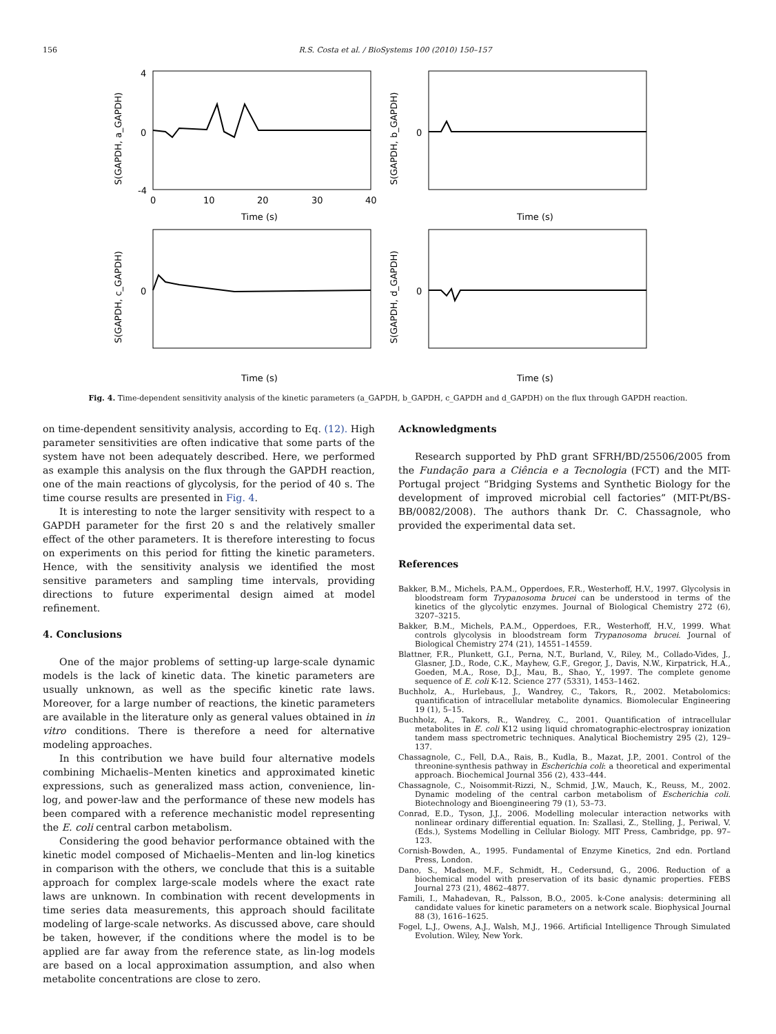156 R.S. Costa et al. / BioSystems 100 (2010) 150–157
S(GAPDH, a_GAPDH)
4
0
-4
0
10
20
30
40
Time (s)
S(GAPDH, b_GAPDH)
0
Time (s)
S(GAPDH, c_GAPDH)
0
Time (s)
S(GAPDH, d_GAPDH)
0
Time (s)
Fig. 4. Time-dependent sensitivity analysis of the kinetic parameters (a_GAPDH, b_GAPDH, c_GAPDH and d_GAPDH) on the flux through GAPDH reaction.
on time-dependent sensitivity analysis, according to Eq. (12). High parameter sensitivities are often indicative that some parts of the system have not been adequately described. Here, we performed as example this analysis on the flux through the GAPDH reaction, one of the main reactions of glycolysis, for the period of 40 s. The time course results are presented in Fig. 4.
It is interesting to note the larger sensitivity with respect to a GAPDH parameter for the first 20 s and the relatively smaller effect of the other parameters. It is therefore interesting to focus on experiments on this period for fitting the kinetic parameters. Hence, with the sensitivity analysis we identified the most sensitive parameters and sampling time intervals, providing directions to future experimental design aimed at model refinement.
4. Conclusions
One of the major problems of setting-up large-scale dynamic models is the lack of kinetic data. The kinetic parameters are usually unknown, as well as the specific kinetic rate laws. Moreover, for a large number of reactions, the kinetic parameters are available in the literature only as general values obtained in in vitro conditions. There is therefore a need for alternative modeling approaches.
In this contribution we have build four alternative models combining Michaelis–Menten kinetics and approximated kinetic expressions, such as generalized mass action, convenience, lin-log, and power-law and the performance of these new models has been compared with a reference mechanistic model representing the E. coli central carbon metabolism.
Considering the good behavior performance obtained with the kinetic model composed of Michaelis–Menten and lin-log kinetics in comparison with the others, we conclude that this is a suitable approach for complex large-scale models where the exact rate laws are unknown. In combination with recent developments in time series data measurements, this approach should facilitate modeling of large-scale networks. As discussed above, care should be taken, however, if the conditions where the model is to be applied are far away from the reference state, as lin-log models are based on a local approximation assumption, and also when metabolite concentrations are close to zero.
Acknowledgments
Research supported by PhD grant SFRH/BD/25506/2005 from the Fundação para a Ciência e a Tecnologia (FCT) and the MIT-Portugal project “Bridging Systems and Synthetic Biology for the development of improved microbial cell factories” (MIT-Pt/BS-BB/0082/2008). The authors thank Dr. C. Chassagnole, who provided the experimental data set.
References
Bakker, B.M., Michels, P.A.M., Opperdoes, F.R., Westerhoff, H.V., 1997. Glycolysis in bloodstream form Trypanosoma brucei can be understood in terms of the kinetics of the glycolytic enzymes. Journal of Biological Chemistry 272 (6), 3207–3215.
Bakker, B.M., Michels, P.A.M., Opperdoes, F.R., Westerhoff, H.V., 1999. What controls glycolysis in bloodstream form Trypanosoma brucei. Journal of Biological Chemistry 274 (21), 14551–14559.
Blattner, F.R., Plunkett, G.I., Perna, N.T., Burland, V., Riley, M., Collado-Vides, J., Glasner, J.D., Rode, C.K., Mayhew, G.F., Gregor, J., Davis, N.W., Kirpatrick, H.A., Goeden, M.A., Rose, D.J., Mau, B., Shao, Y., 1997. The complete genome sequence of E. coli K-12. Science 277 (5331), 1453–1462.
Buchholz, A., Hurlebaus, J., Wandrey, C., Takors, R., 2002. Metabolomics: quantification of intracellular metabolite dynamics. Biomolecular Engineering 19 (1), 5–15.
Buchholz, A., Takors, R., Wandrey, C., 2001. Quantification of intracellular metabolites in E. coli K12 using liquid chromatographic-electrospray ionization tandem mass spectrometric techniques. Analytical Biochemistry 295 (2), 129–137.
Chassagnole, C., Fell, D.A., Rais, B., Kudla, B., Mazat, J.P., 2001. Control of the threonine-synthesis pathway in Escherichia coli: a theoretical and experimental approach. Biochemical Journal 356 (2), 433–444.
Chassagnole, C., Noisommit-Rizzi, N., Schmid, J.W., Mauch, K., Reuss, M., 2002. Dynamic modeling of the central carbon metabolism of Escherichia coli. Biotechnology and Bioengineering 79 (1), 53–73.
Conrad, E.D., Tyson, J.J., 2006. Modelling molecular interaction networks with nonlinear ordinary differential equation. In: Szallasi, Z., Stelling, J., Periwal, V. (Eds.), Systems Modelling in Cellular Biology. MIT Press, Cambridge, pp. 97–123.
Cornish-Bowden, A., 1995. Fundamental of Enzyme Kinetics, 2nd edn. Portland Press, London.
Dano, S., Madsen, M.F., Schmidt, H., Cedersund, G., 2006. Reduction of a biochemical model with preservation of its basic dynamic properties. FEBS Journal 273 (21), 4862–4877.
Famili, I., Mahadevan, R., Palsson, B.O., 2005. k-Cone analysis: determining all candidate values for kinetic parameters on a network scale. Biophysical Journal 88 (3), 1616–1625.
Fogel, L.J., Owens, A.J., Walsh, M.J., 1966. Artificial Intelligence Through Simulated Evolution. Wiley, New York.